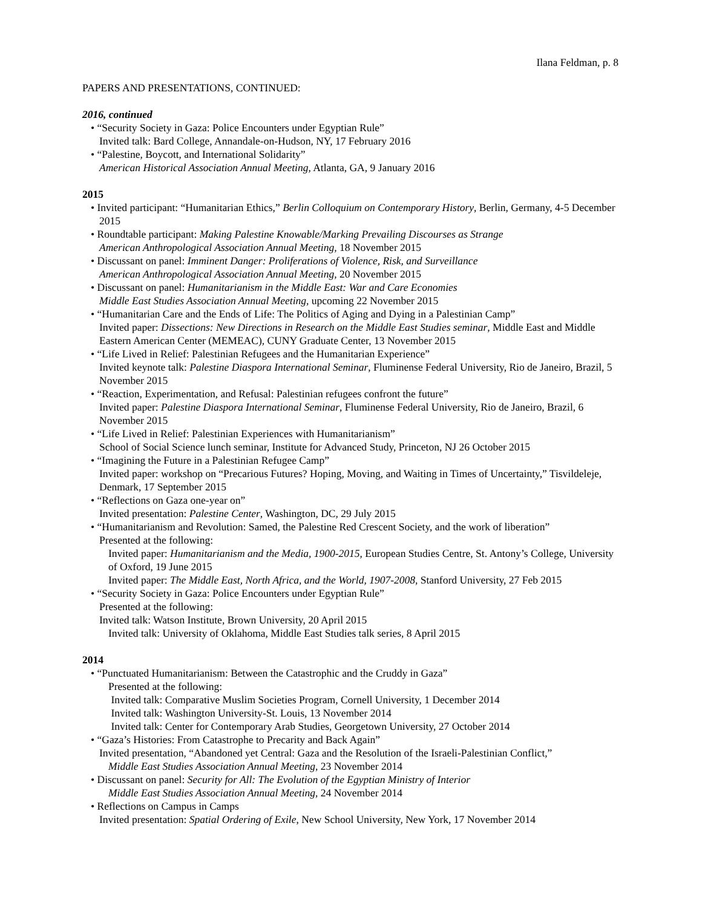Ilana Feldman, p. 8
PAPERS AND PRESENTATIONS, CONTINUED:
2016, continued
• “Security Society in Gaza: Police Encounters under Egyptian Rule”
Invited talk: Bard College, Annandale-on-Hudson, NY, 17 February 2016
• “Palestine, Boycott, and International Solidarity”
American Historical Association Annual Meeting, Atlanta, GA, 9 January 2016
2015
• Invited participant: “Humanitarian Ethics,” Berlin Colloquium on Contemporary History, Berlin, Germany, 4-5 December 2015
• Roundtable participant: Making Palestine Knowable/Marking Prevailing Discourses as Strange
American Anthropological Association Annual Meeting, 18 November 2015
• Discussant on panel: Imminent Danger: Proliferations of Violence, Risk, and Surveillance
American Anthropological Association Annual Meeting, 20 November 2015
• Discussant on panel: Humanitarianism in the Middle East: War and Care Economies
Middle East Studies Association Annual Meeting, upcoming 22 November 2015
• “Humanitarian Care and the Ends of Life: The Politics of Aging and Dying in a Palestinian Camp”
Invited paper: Dissections: New Directions in Research on the Middle East Studies seminar, Middle East and Middle Eastern American Center (MEMEAC), CUNY Graduate Center, 13 November 2015
• “Life Lived in Relief: Palestinian Refugees and the Humanitarian Experience”
Invited keynote talk: Palestine Diaspora International Seminar, Fluminense Federal University, Rio de Janeiro, Brazil, 5 November 2015
• “Reaction, Experimentation, and Refusal: Palestinian refugees confront the future”
Invited paper: Palestine Diaspora International Seminar, Fluminense Federal University, Rio de Janeiro, Brazil, 6 November 2015
• “Life Lived in Relief: Palestinian Experiences with Humanitarianism”
School of Social Science lunch seminar, Institute for Advanced Study, Princeton, NJ 26 October 2015
• “Imagining the Future in a Palestinian Refugee Camp”
Invited paper: workshop on “Precarious Futures? Hoping, Moving, and Waiting in Times of Uncertainty,” Tisvildeleje, Denmark, 17 September 2015
• “Reflections on Gaza one-year on”
Invited presentation: Palestine Center, Washington, DC, 29 July 2015
• “Humanitarianism and Revolution: Samed, the Palestine Red Crescent Society, and the work of liberation”
Presented at the following:
Invited paper: Humanitarianism and the Media, 1900-2015, European Studies Centre, St. Antony’s College, University of Oxford, 19 June 2015
Invited paper: The Middle East, North Africa, and the World, 1907-2008, Stanford University, 27 Feb 2015
• “Security Society in Gaza: Police Encounters under Egyptian Rule”
Presented at the following:
Invited talk: Watson Institute, Brown University, 20 April 2015
Invited talk: University of Oklahoma, Middle East Studies talk series, 8 April 2015
2014
• “Punctuated Humanitarianism: Between the Catastrophic and the Cruddy in Gaza”
Presented at the following:
Invited talk: Comparative Muslim Societies Program, Cornell University, 1 December 2014
Invited talk: Washington University-St. Louis, 13 November 2014
Invited talk: Center for Contemporary Arab Studies, Georgetown University, 27 October 2014
• “Gaza’s Histories: From Catastrophe to Precarity and Back Again”
Invited presentation, “Abandoned yet Central: Gaza and the Resolution of the Israeli-Palestinian Conflict,”
Middle East Studies Association Annual Meeting, 23 November 2014
• Discussant on panel: Security for All: The Evolution of the Egyptian Ministry of Interior
Middle East Studies Association Annual Meeting, 24 November 2014
• Reflections on Campus in Camps
Invited presentation: Spatial Ordering of Exile, New School University, New York, 17 November 2014